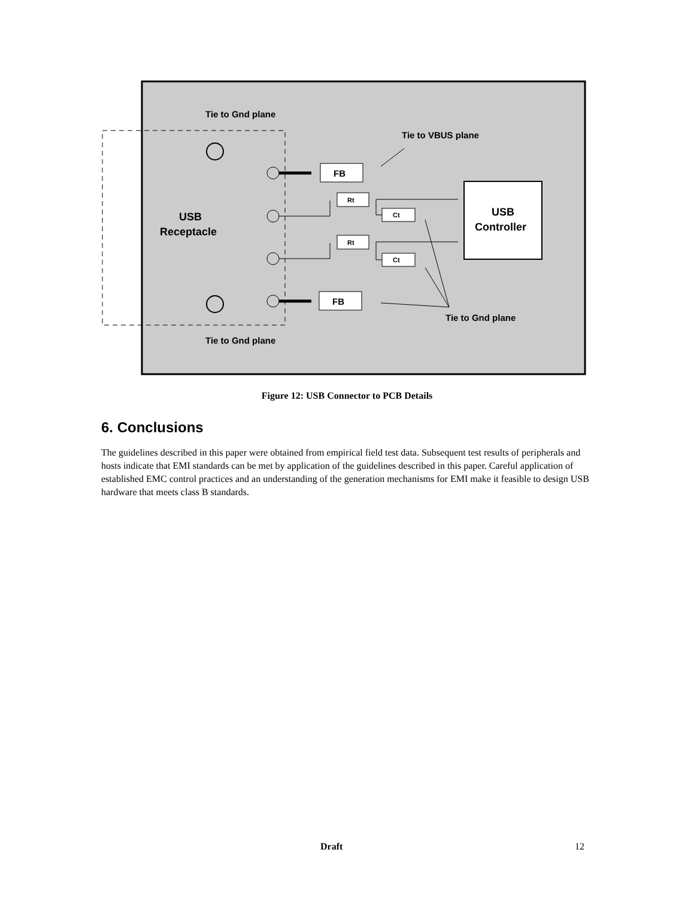Tie to Gnd plane
Tie to VBUS plane
USB
Receptacle
FB
FB
Rt
Rt
Ct
Ct
USB
Controller
Tie to Gnd plane
Tie to Gnd plane
Figure 12: USB Connector to PCB Details
6. Conclusions
The guidelines described in this paper were obtained from empirical field test data. Subsequent test results of peripherals and hosts indicate that EMI standards can be met by application of the guidelines described in this paper. Careful application of established EMC control practices and an understanding of the generation mechanisms for EMI make it feasible to design USB hardware that meets class B standards.
Draft 12